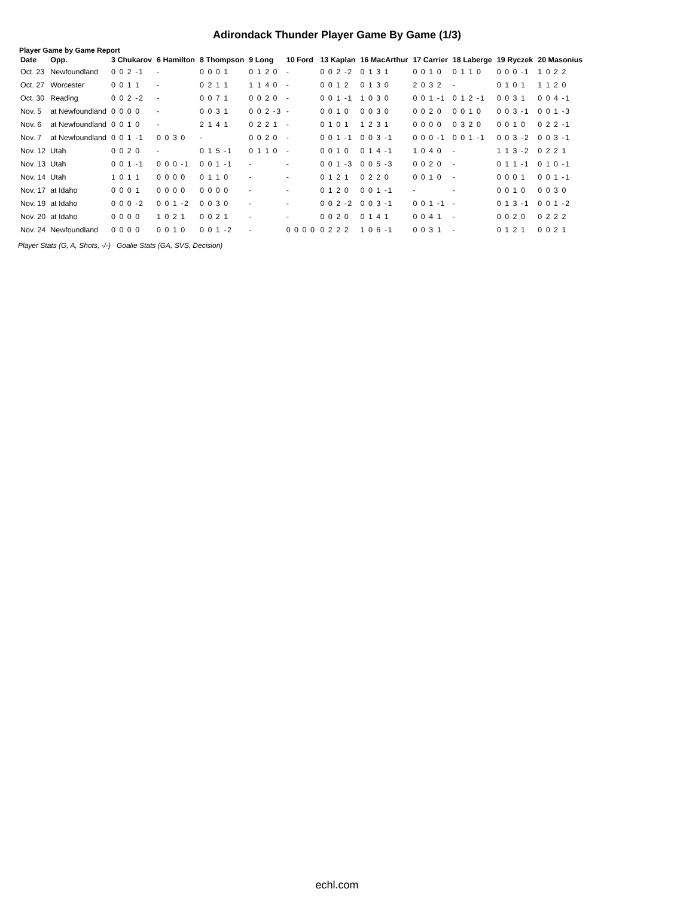Adirondack Thunder Player Game By Game (1/3)
Player Game by Game Report
| Date | Opp. | 3 Chukarov | 6 Hamilton | 8 Thompson | 9 Long | 10 Ford | 13 Kaplan | 16 MacArthur | 17 Carrier | 18 Laberge | 19 Ryczek | 20 Masonius |
| --- | --- | --- | --- | --- | --- | --- | --- | --- | --- | --- | --- | --- |
| Oct. 23 | Newfoundland | 0 0 2 -1 | - | 0 0 0 1 | 0 1 2 0 | - | 0 0 2 -2 | 0 1 3 1 | 0 0 1 0 | 0 1 1 0 | 0 0 0 -1 | 1 0 2 2 |
| Oct. 27 | Worcester | 0 0 1 1 | - | 0 2 1 1 | 1 1 4 0 | - | 0 0 1 2 | 0 1 3 0 | 2 0 3 2 | - | 0 1 0 1 | 1 1 2 0 |
| Oct. 30 | Reading | 0 0 2 -2 | - | 0 0 7 1 | 0 0 2 0 | - | 0 0 1 -1 | 1 0 3 0 | 0 0 1 -1 | 0 1 2 -1 | 0 0 3 1 | 0 0 4 -1 |
| Nov. 5 | at Newfoundland | 0 0 0 0 | - | 0 0 3 1 | 0 0 2 -3 | - | 0 0 1 0 | 0 0 3 0 | 0 0 2 0 | 0 0 1 0 | 0 0 3 -1 | 0 0 1 -3 |
| Nov. 6 | at Newfoundland | 0 0 1 0 | - | 2 1 4 1 | 0 2 2 1 | - | 0 1 0 1 | 1 2 3 1 | 0 0 0 0 | 0 3 2 0 | 0 0 1 0 | 0 2 2 -1 |
| Nov. 7 | at Newfoundland | 0 0 1 -1 | 0 0 3 0 | - | 0 0 2 0 | - | 0 0 1 -1 | 0 0 3 -1 | 0 0 0 -1 | 0 0 1 -1 | 0 0 3 -2 | 0 0 3 -1 |
| Nov. 12 | Utah | 0 0 2 0 | - | 0 1 5 -1 | 0 1 1 0 | - | 0 0 1 0 | 0 1 4 -1 | 1 0 4 0 | - | 1 1 3 -2 | 0 2 2 1 |
| Nov. 13 | Utah | 0 0 1 -1 | 0 0 0 -1 | 0 0 1 -1 | - | - | 0 0 1 -3 | 0 0 5 -3 | 0 0 2 0 | - | 0 1 1 -1 | 0 1 0 -1 |
| Nov. 14 | Utah | 1 0 1 1 | 0 0 0 0 | 0 1 1 0 | - | - | 0 1 2 1 | 0 2 2 0 | 0 0 1 0 | - | 0 0 0 1 | 0 0 1 -1 |
| Nov. 17 | at Idaho | 0 0 0 1 | 0 0 0 0 | 0 0 0 0 | - | - | 0 1 2 0 | 0 0 1 -1 | - | - | 0 0 1 0 | 0 0 3 0 |
| Nov. 19 | at Idaho | 0 0 0 -2 | 0 0 1 -2 | 0 0 3 0 | - | - | 0 0 2 -2 | 0 0 3 -1 | 0 0 1 -1 | - | 0 1 3 -1 | 0 0 1 -2 |
| Nov. 20 | at Idaho | 0 0 0 0 | 1 0 2 1 | 0 0 2 1 | - | - | 0 0 2 0 | 0 1 4 1 | 0 0 4 1 | - | 0 0 2 0 | 0 2 2 2 |
| Nov. 24 | Newfoundland | 0 0 0 0 | 0 0 1 0 | 0 0 1 -2 | - | 0 0 0 0 | 0 2 2 2 | 1 0 6 -1 | 0 0 3 1 | - | 0 1 2 1 | 0 0 2 1 |
Player Stats (G, A, Shots, -/-) Goalie Stats (GA, SVS, Decision)
echl.com